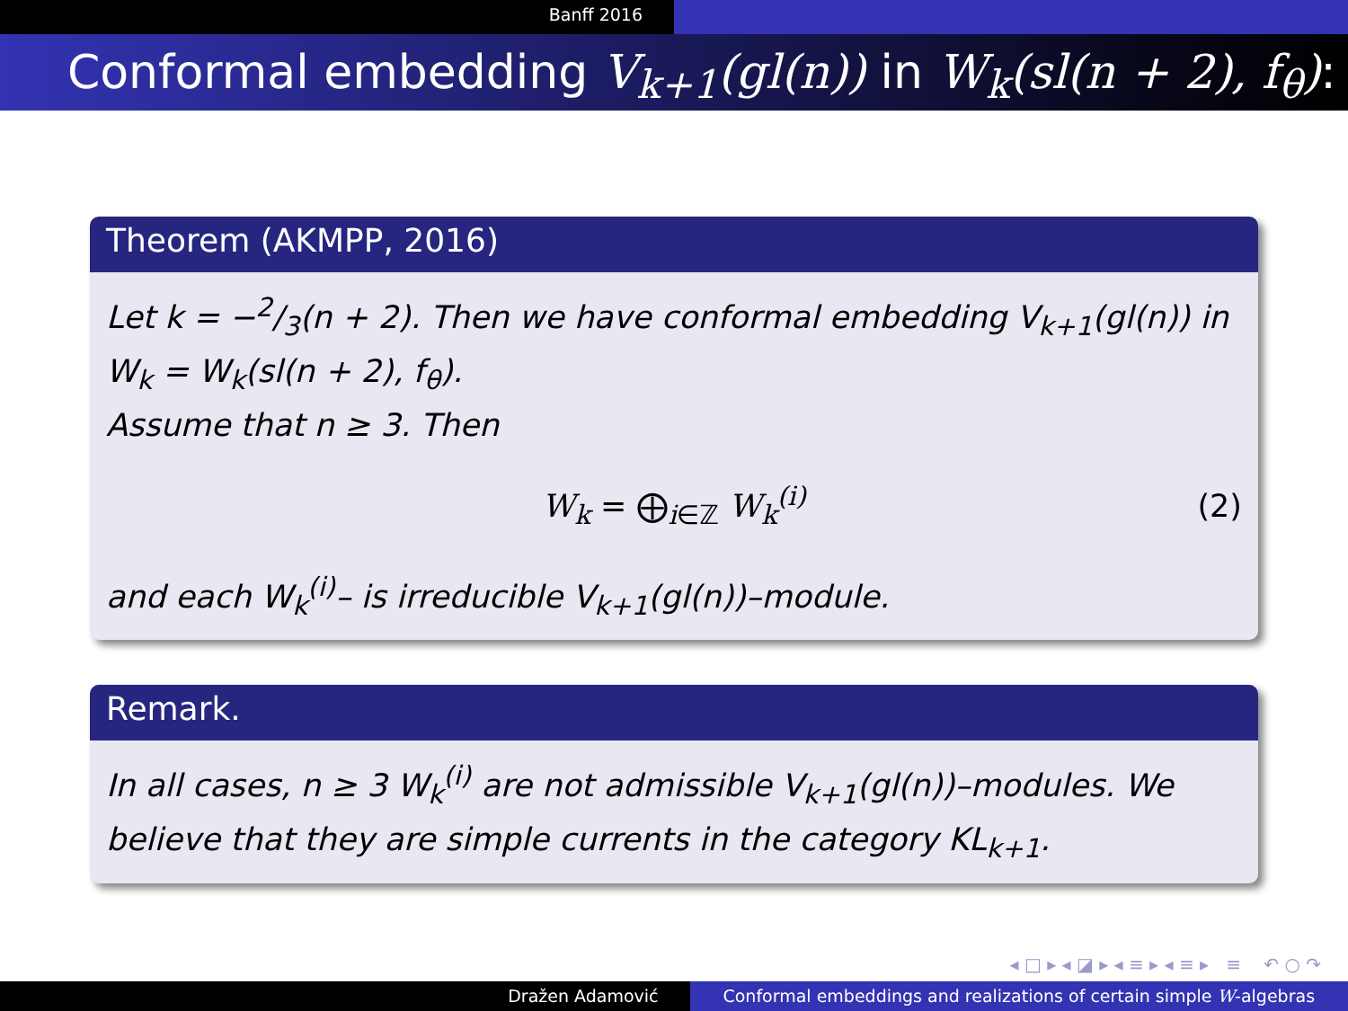Banff 2016
Conformal embedding V<sub>k+1</sub>(gl(n)) in W<sub>k</sub>(sl(n + 2), f<sub>θ</sub>):
Theorem (AKMPP, 2016)
Let k = −2/3(n + 2). Then we have conformal embedding V<sub>k+1</sub>(gl(n)) in
W<sub>k</sub> = W<sub>k</sub>(sl(n + 2), f<sub>θ</sub>).
Assume that n ≥ 3. Then
W<sub>k</sub> = ⨁<sub>i∈ℤ</sub> W<sub>k</sub><sup>(i)</sup> (2)
and each W<sub>k</sub><sup>(i)</sup>– is irreducible V<sub>k+1</sub>(gl(n))–module.
Remark.
In all cases, n ≥ 3 W<sub>k</sub><sup>(i)</sup> are not admissible V<sub>k+1</sub>(gl(n))–modules. We believe that they are simple currents in the category KL<sub>k+1</sub>.
◂ □ ▸ ◂ ◪ ▸ ◂ ≡ ▸ ◂ ≡ ▸ ≡ ↶ ○ ↷
Dražen Adamović Conformal embeddings and realizations of certain simple W-algebras